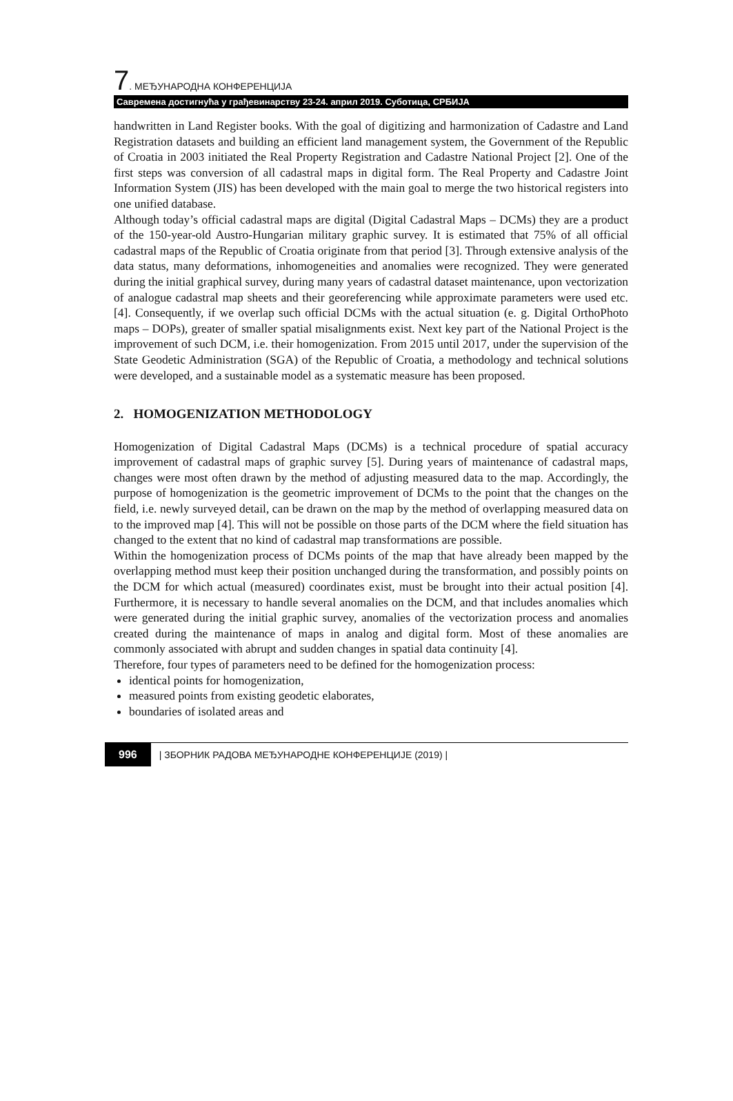7. МЕЂУНАРОДНА КОНФЕРЕНЦИЈА
Савремена достигнућа у грађевинарству 23-24. април 2019. Суботица, СРБИЈА
handwritten in Land Register books. With the goal of digitizing and harmonization of Cadastre and Land Registration datasets and building an efficient land management system, the Government of the Republic of Croatia in 2003 initiated the Real Property Registration and Cadastre National Project [2]. One of the first steps was conversion of all cadastral maps in digital form. The Real Property and Cadastre Joint Information System (JIS) has been developed with the main goal to merge the two historical registers into one unified database.
Although today’s official cadastral maps are digital (Digital Cadastral Maps – DCMs) they are a product of the 150-year-old Austro-Hungarian military graphic survey. It is estimated that 75% of all official cadastral maps of the Republic of Croatia originate from that period [3]. Through extensive analysis of the data status, many deformations, inhomogeneities and anomalies were recognized. They were generated during the initial graphical survey, during many years of cadastral dataset maintenance, upon vectorization of analogue cadastral map sheets and their georeferencing while approximate parameters were used etc. [4]. Consequently, if we overlap such official DCMs with the actual situation (e. g. Digital OrthoPhoto maps – DOPs), greater of smaller spatial misalignments exist. Next key part of the National Project is the improvement of such DCM, i.e. their homogenization. From 2015 until 2017, under the supervision of the State Geodetic Administration (SGA) of the Republic of Croatia, a methodology and technical solutions were developed, and a sustainable model as a systematic measure has been proposed.
2. HOMOGENIZATION METHODOLOGY
Homogenization of Digital Cadastral Maps (DCMs) is a technical procedure of spatial accuracy improvement of cadastral maps of graphic survey [5]. During years of maintenance of cadastral maps, changes were most often drawn by the method of adjusting measured data to the map. Accordingly, the purpose of homogenization is the geometric improvement of DCMs to the point that the changes on the field, i.e. newly surveyed detail, can be drawn on the map by the method of overlapping measured data on to the improved map [4]. This will not be possible on those parts of the DCM where the field situation has changed to the extent that no kind of cadastral map transformations are possible.
Within the homogenization process of DCMs points of the map that have already been mapped by the overlapping method must keep their position unchanged during the transformation, and possibly points on the DCM for which actual (measured) coordinates exist, must be brought into their actual position [4]. Furthermore, it is necessary to handle several anomalies on the DCM, and that includes anomalies which were generated during the initial graphic survey, anomalies of the vectorization process and anomalies created during the maintenance of maps in analog and digital form. Most of these anomalies are commonly associated with abrupt and sudden changes in spatial data continuity [4].
Therefore, four types of parameters need to be defined for the homogenization process:
identical points for homogenization,
measured points from existing geodetic elaborates,
boundaries of isolated areas and
996 | ЗБОРНИК РАДОВА МЕЂУНАРОДНЕ КОНФЕРЕНЦИЈЕ (2019) |